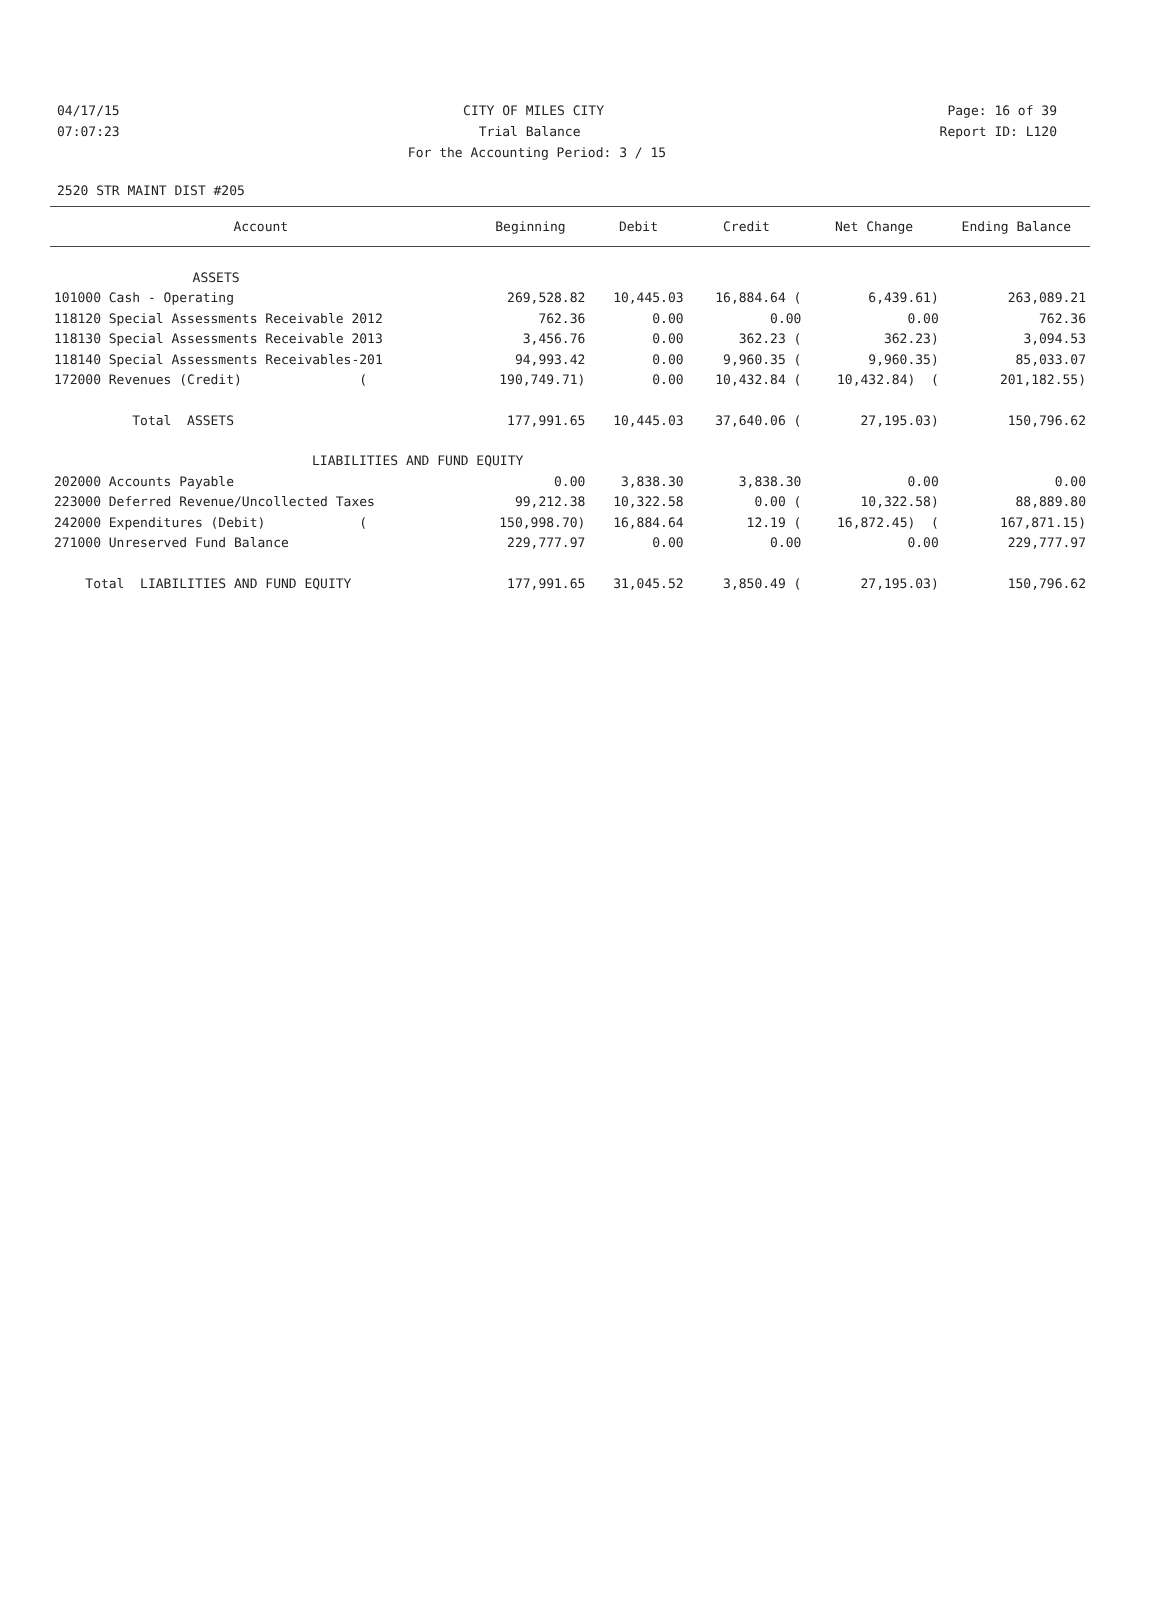04/17/15 CITY OF MILES CITY Page: 16 of 39
07:07:23 Trial Balance Report ID: L120
For the Accounting Period: 3 / 15
2520 STR MAINT DIST #205
| Account | Beginning | Debit | Credit | Net Change | Ending Balance |
| --- | --- | --- | --- | --- | --- |
| ASSETS | | | | | |
| 101000 Cash - Operating | 269,528.82 | 10,445.03 | 16,884.64 ( | 6,439.61) | 263,089.21 |
| 118120 Special Assessments Receivable 2012 | 762.36 | 0.00 | 0.00 | 0.00 | 762.36 |
| 118130 Special Assessments Receivable 2013 | 3,456.76 | 0.00 | 362.23 ( | 362.23) | 3,094.53 |
| 118140 Special Assessments Receivables-201 | 94,993.42 | 0.00 | 9,960.35 ( | 9,960.35) | 85,033.07 |
| 172000 Revenues (Credit) ( | 190,749.71) | 0.00 | 10,432.84 ( | 10,432.84) ( | 201,182.55) |
| Total ASSETS | 177,991.65 | 10,445.03 | 37,640.06 ( | 27,195.03) | 150,796.62 |
| LIABILITIES AND FUND EQUITY | | | | | |
| 202000 Accounts Payable | 0.00 | 3,838.30 | 3,838.30 | 0.00 | 0.00 |
| 223000 Deferred Revenue/Uncollected Taxes | 99,212.38 | 10,322.58 | 0.00 ( | 10,322.58) | 88,889.80 |
| 242000 Expenditures (Debit) ( | 150,998.70) | 16,884.64 | 12.19 ( | 16,872.45) ( | 167,871.15) |
| 271000 Unreserved Fund Balance | 229,777.97 | 0.00 | 0.00 | 0.00 | 229,777.97 |
| Total LIABILITIES AND FUND EQUITY | 177,991.65 | 31,045.52 | 3,850.49 ( | 27,195.03) | 150,796.62 |